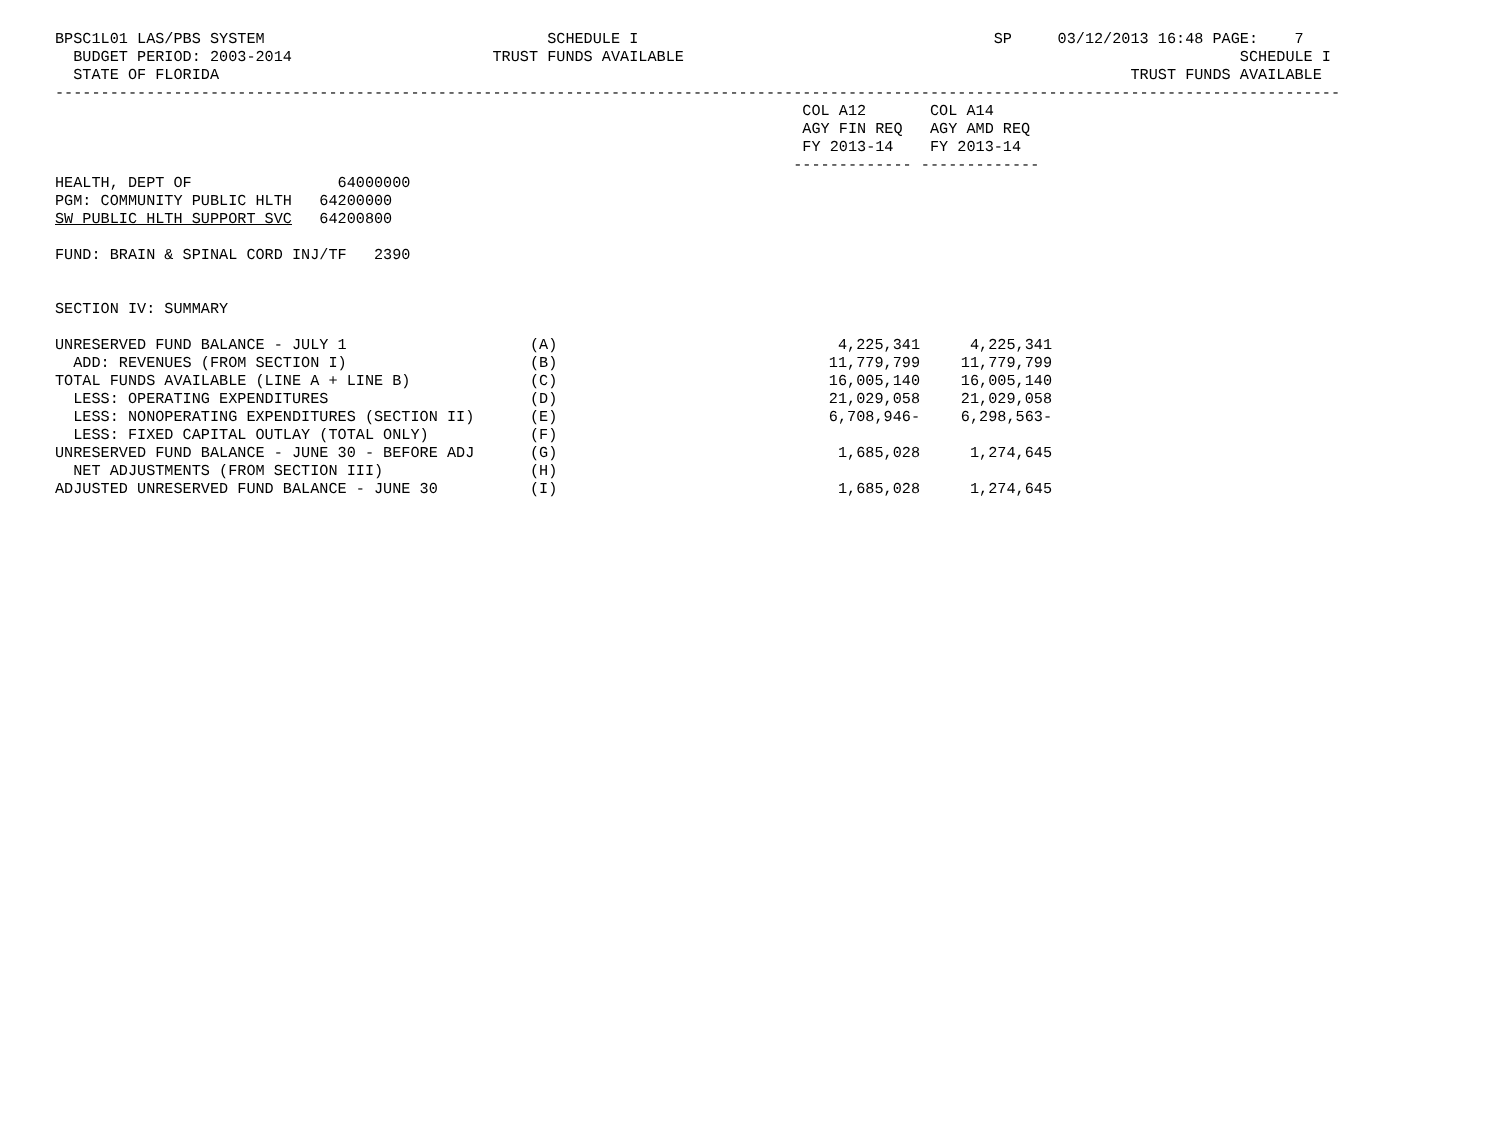BPSC1L01 LAS/PBS SYSTEM                               SCHEDULE I                                       SP     03/12/2013 16:48 PAGE:    7
  BUDGET PERIOD: 2003-2014                      TRUST FUNDS AVAILABLE                                                             SCHEDULE I
  STATE OF FLORIDA                                                                                                    TRUST FUNDS AVAILABLE
---------------------------------------------------------------------------------------------------------------------------------------------
                                                                                  COL A12       COL A14
                                                                                  AGY FIN REQ   AGY AMD REQ
                                                                                  FY 2013-14    FY 2013-14
                                                                                 ------------- -------------
HEALTH, DEPT OF                64000000
PGM: COMMUNITY PUBLIC HLTH   64200000
SW PUBLIC HLTH SUPPORT SVC   64200800

FUND: BRAIN & SPINAL CORD INJ/TF   2390


SECTION IV: SUMMARY
| UNRESERVED FUND BALANCE - JULY 1 | (A) | 4,225,341 | 4,225,341 |
| ADD: REVENUES (FROM SECTION I) | (B) | 11,779,799 | 11,779,799 |
| TOTAL FUNDS AVAILABLE (LINE A + LINE B) | (C) | 16,005,140 | 16,005,140 |
| LESS: OPERATING EXPENDITURES | (D) | 21,029,058 | 21,029,058 |
| LESS: NONOPERATING EXPENDITURES (SECTION II) | (E) | 6,708,946- | 6,298,563- |
| LESS: FIXED CAPITAL OUTLAY (TOTAL ONLY) | (F) | | |
| UNRESERVED FUND BALANCE - JUNE 30 - BEFORE ADJ | (G) | 1,685,028 | 1,274,645 |
| NET ADJUSTMENTS (FROM SECTION III) | (H) | | |
| ADJUSTED UNRESERVED FUND BALANCE - JUNE 30 | (I) | 1,685,028 | 1,274,645 |